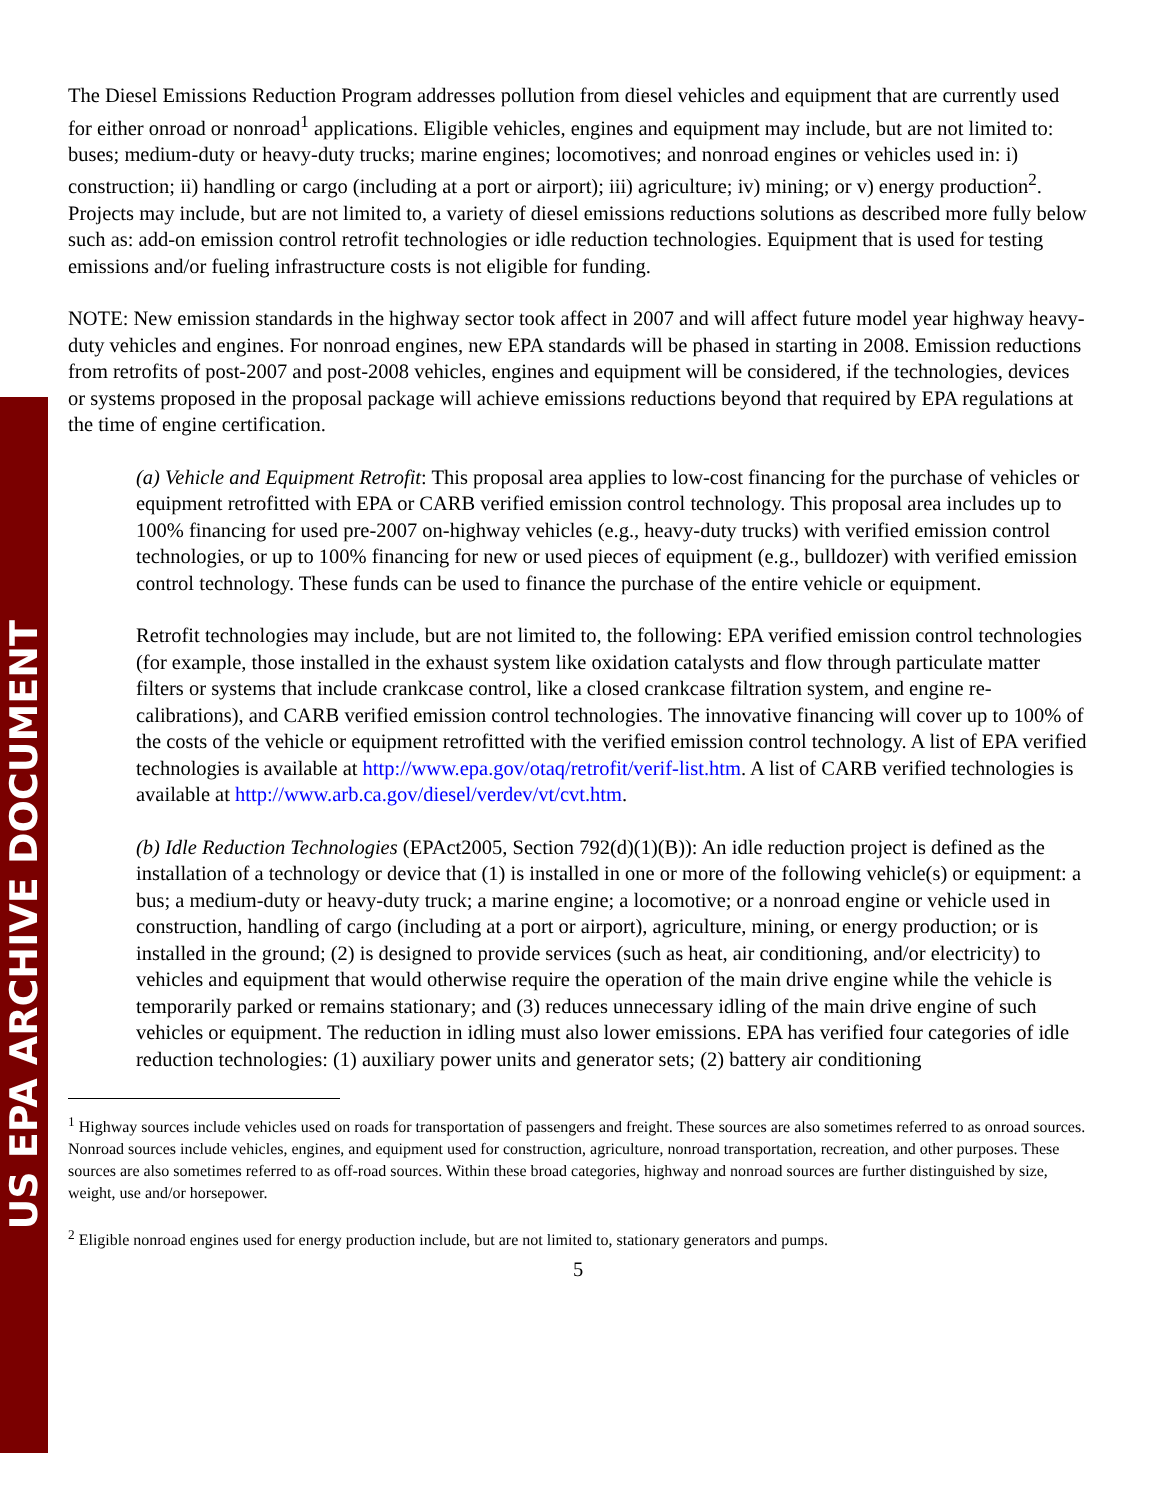US EPA ARCHIVE DOCUMENT
The Diesel Emissions Reduction Program addresses pollution from diesel vehicles and equipment that are currently used for either onroad or nonroad<sup>1</sup> applications. Eligible vehicles, engines and equipment may include, but are not limited to: buses; medium-duty or heavy-duty trucks; marine engines; locomotives; and nonroad engines or vehicles used in: i) construction; ii) handling or cargo (including at a port or airport); iii) agriculture; iv) mining; or v) energy production<sup>2</sup>. Projects may include, but are not limited to, a variety of diesel emissions reductions solutions as described more fully below such as: add-on emission control retrofit technologies or idle reduction technologies. Equipment that is used for testing emissions and/or fueling infrastructure costs is not eligible for funding.
NOTE: New emission standards in the highway sector took affect in 2007 and will affect future model year highway heavy-duty vehicles and engines. For nonroad engines, new EPA standards will be phased in starting in 2008. Emission reductions from retrofits of post-2007 and post-2008 vehicles, engines and equipment will be considered, if the technologies, devices or systems proposed in the proposal package will achieve emissions reductions beyond that required by EPA regulations at the time of engine certification.
(a) Vehicle and Equipment Retrofit: This proposal area applies to low-cost financing for the purchase of vehicles or equipment retrofitted with EPA or CARB verified emission control technology. This proposal area includes up to 100% financing for used pre-2007 on-highway vehicles (e.g., heavy-duty trucks) with verified emission control technologies, or up to 100% financing for new or used pieces of equipment (e.g., bulldozer) with verified emission control technology. These funds can be used to finance the purchase of the entire vehicle or equipment.
Retrofit technologies may include, but are not limited to, the following: EPA verified emission control technologies (for example, those installed in the exhaust system like oxidation catalysts and flow through particulate matter filters or systems that include crankcase control, like a closed crankcase filtration system, and engine re-calibrations), and CARB verified emission control technologies. The innovative financing will cover up to 100% of the costs of the vehicle or equipment retrofitted with the verified emission control technology. A list of EPA verified technologies is available at http://www.epa.gov/otaq/retrofit/verif-list.htm. A list of CARB verified technologies is available at http://www.arb.ca.gov/diesel/verdev/vt/cvt.htm.
(b) Idle Reduction Technologies (EPAct2005, Section 792(d)(1)(B)): An idle reduction project is defined as the installation of a technology or device that (1) is installed in one or more of the following vehicle(s) or equipment: a bus; a medium-duty or heavy-duty truck; a marine engine; a locomotive; or a nonroad engine or vehicle used in construction, handling of cargo (including at a port or airport), agriculture, mining, or energy production; or is installed in the ground; (2) is designed to provide services (such as heat, air conditioning, and/or electricity) to vehicles and equipment that would otherwise require the operation of the main drive engine while the vehicle is temporarily parked or remains stationary; and (3) reduces unnecessary idling of the main drive engine of such vehicles or equipment. The reduction in idling must also lower emissions. EPA has verified four categories of idle reduction technologies: (1) auxiliary power units and generator sets; (2) battery air conditioning
<sup>1</sup> Highway sources include vehicles used on roads for transportation of passengers and freight. These sources are also sometimes referred to as onroad sources. Nonroad sources include vehicles, engines, and equipment used for construction, agriculture, nonroad transportation, recreation, and other purposes. These sources are also sometimes referred to as off-road sources. Within these broad categories, highway and nonroad sources are further distinguished by size, weight, use and/or horsepower.
<sup>2</sup> Eligible nonroad engines used for energy production include, but are not limited to, stationary generators and pumps.
5